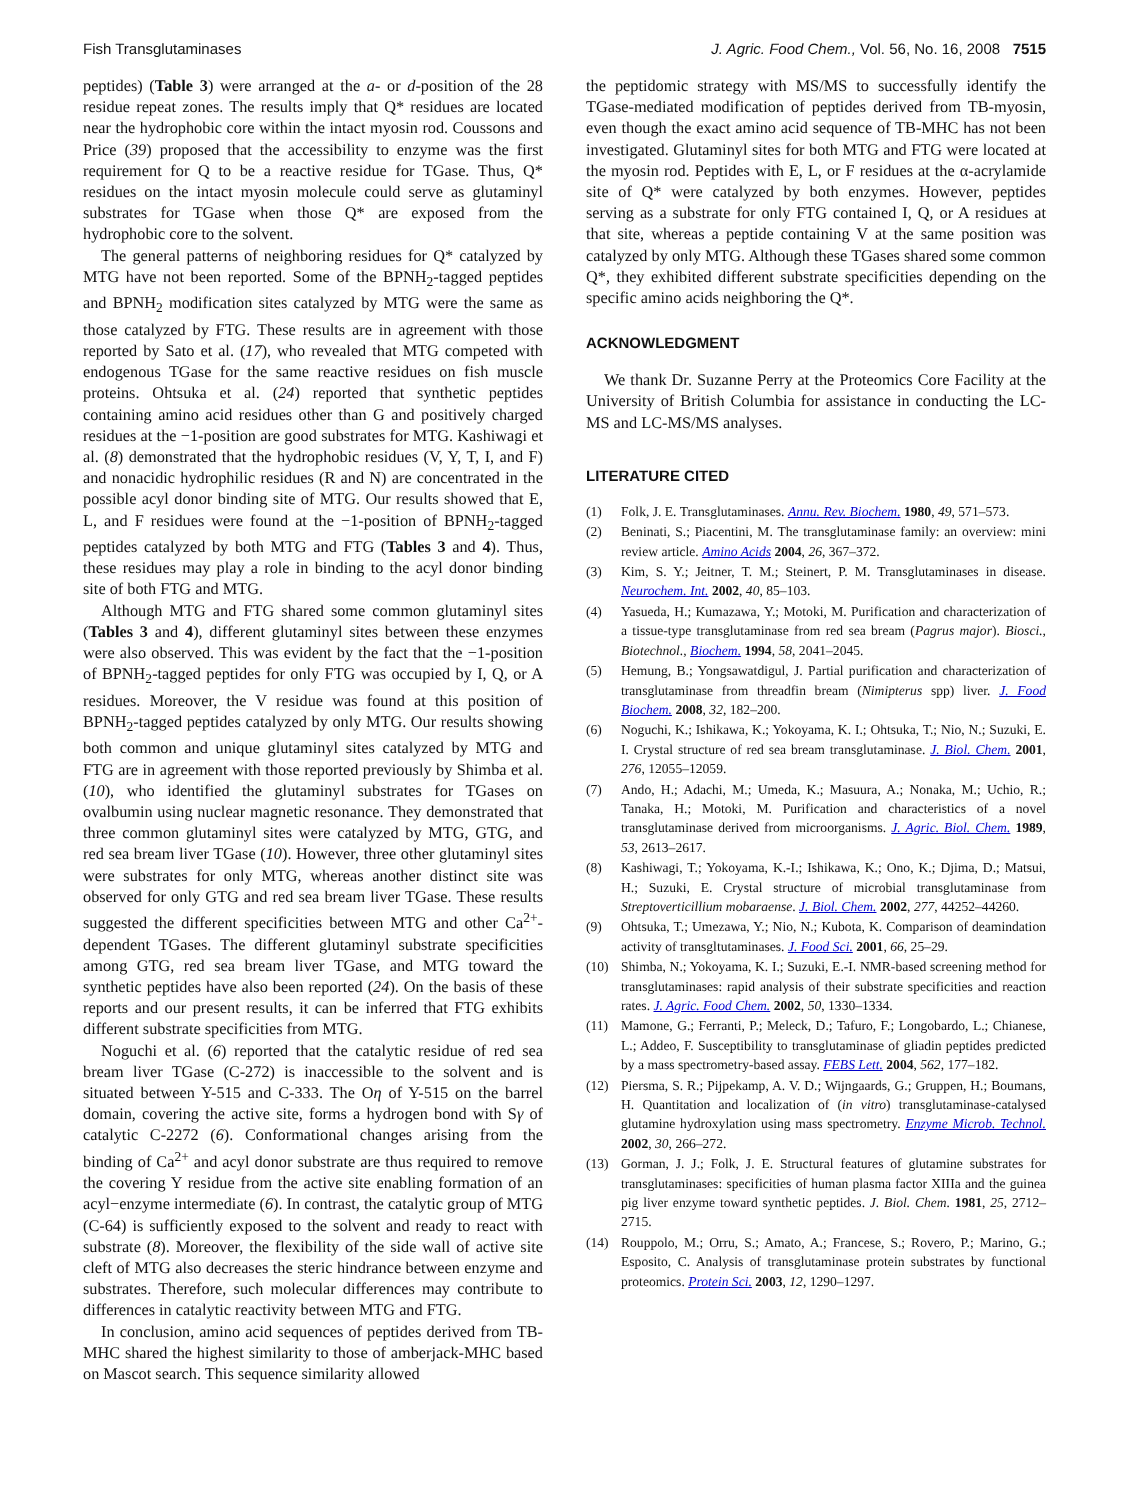Fish Transglutaminases J. Agric. Food Chem., Vol. 56, No. 16, 2008 7515
peptides) (Table 3) were arranged at the a- or d-position of the 28 residue repeat zones. The results imply that Q* residues are located near the hydrophobic core within the intact myosin rod. Coussons and Price (39) proposed that the accessibility to enzyme was the first requirement for Q to be a reactive residue for TGase. Thus, Q* residues on the intact myosin molecule could serve as glutaminyl substrates for TGase when those Q* are exposed from the hydrophobic core to the solvent.
The general patterns of neighboring residues for Q* catalyzed by MTG have not been reported. Some of the BPNH<sub>2</sub>-tagged peptides and BPNH<sub>2</sub> modification sites catalyzed by MTG were the same as those catalyzed by FTG. These results are in agreement with those reported by Sato et al. (17), who revealed that MTG competed with endogenous TGase for the same reactive residues on fish muscle proteins. Ohtsuka et al. (24) reported that synthetic peptides containing amino acid residues other than G and positively charged residues at the −1-position are good substrates for MTG. Kashiwagi et al. (8) demonstrated that the hydrophobic residues (V, Y, T, I, and F) and nonacidic hydrophilic residues (R and N) are concentrated in the possible acyl donor binding site of MTG. Our results showed that E, L, and F residues were found at the −1-position of BPNH<sub>2</sub>-tagged peptides catalyzed by both MTG and FTG (Tables 3 and 4). Thus, these residues may play a role in binding to the acyl donor binding site of both FTG and MTG.
Although MTG and FTG shared some common glutaminyl sites (Tables 3 and 4), different glutaminyl sites between these enzymes were also observed. This was evident by the fact that the −1-position of BPNH<sub>2</sub>-tagged peptides for only FTG was occupied by I, Q, or A residues. Moreover, the V residue was found at this position of BPNH<sub>2</sub>-tagged peptides catalyzed by only MTG. Our results showing both common and unique glutaminyl sites catalyzed by MTG and FTG are in agreement with those reported previously by Shimba et al. (10), who identified the glutaminyl substrates for TGases on ovalbumin using nuclear magnetic resonance. They demonstrated that three common glutaminyl sites were catalyzed by MTG, GTG, and red sea bream liver TGase (10). However, three other glutaminyl sites were substrates for only MTG, whereas another distinct site was observed for only GTG and red sea bream liver TGase. These results suggested the different specificities between MTG and other Ca<sup>2+</sup>-dependent TGases. The different glutaminyl substrate specificities among GTG, red sea bream liver TGase, and MTG toward the synthetic peptides have also been reported (24). On the basis of these reports and our present results, it can be inferred that FTG exhibits different substrate specificities from MTG.
Noguchi et al. (6) reported that the catalytic residue of red sea bream liver TGase (C-272) is inaccessible to the solvent and is situated between Y-515 and C-333. The Oη of Y-515 on the barrel domain, covering the active site, forms a hydrogen bond with Sγ of catalytic C-2272 (6). Conformational changes arising from the binding of Ca<sup>2+</sup> and acyl donor substrate are thus required to remove the covering Y residue from the active site enabling formation of an acyl−enzyme intermediate (6). In contrast, the catalytic group of MTG (C-64) is sufficiently exposed to the solvent and ready to react with substrate (8). Moreover, the flexibility of the side wall of active site cleft of MTG also decreases the steric hindrance between enzyme and substrates. Therefore, such molecular differences may contribute to differences in catalytic reactivity between MTG and FTG.
In conclusion, amino acid sequences of peptides derived from TB-MHC shared the highest similarity to those of amberjack-MHC based on Mascot search. This sequence similarity allowed
the peptidomic strategy with MS/MS to successfully identify the TGase-mediated modification of peptides derived from TB-myosin, even though the exact amino acid sequence of TB-MHC has not been investigated. Glutaminyl sites for both MTG and FTG were located at the myosin rod. Peptides with E, L, or F residues at the α-acrylamide site of Q* were catalyzed by both enzymes. However, peptides serving as a substrate for only FTG contained I, Q, or A residues at that site, whereas a peptide containing V at the same position was catalyzed by only MTG. Although these TGases shared some common Q*, they exhibited different substrate specificities depending on the specific amino acids neighboring the Q*.
ACKNOWLEDGMENT
We thank Dr. Suzanne Perry at the Proteomics Core Facility at the University of British Columbia for assistance in conducting the LC-MS and LC-MS/MS analyses.
LITERATURE CITED
(1) Folk, J. E. Transglutaminases. Annu. Rev. Biochem. 1980, 49, 571–573.
(2) Beninati, S.; Piacentini, M. The transglutaminase family: an overview: mini review article. Amino Acids 2004, 26, 367–372.
(3) Kim, S. Y.; Jeitner, T. M.; Steinert, P. M. Transglutaminases in disease. Neurochem. Int. 2002, 40, 85–103.
(4) Yasueda, H.; Kumazawa, Y.; Motoki, M. Purification and characterization of a tissue-type transglutaminase from red sea bream (Pagrus major). Biosci., Biotechnol., Biochem. 1994, 58, 2041–2045.
(5) Hemung, B.; Yongsawatdigul, J. Partial purification and characterization of transglutaminase from threadfin bream (Nimipterus spp) liver. J. Food Biochem. 2008, 32, 182–200.
(6) Noguchi, K.; Ishikawa, K.; Yokoyama, K. I.; Ohtsuka, T.; Nio, N.; Suzuki, E. I. Crystal structure of red sea bream transglutaminase. J. Biol. Chem. 2001, 276, 12055–12059.
(7) Ando, H.; Adachi, M.; Umeda, K.; Masuura, A.; Nonaka, M.; Uchio, R.; Tanaka, H.; Motoki, M. Purification and characteristics of a novel transglutaminase derived from microorganisms. J. Agric. Biol. Chem. 1989, 53, 2613–2617.
(8) Kashiwagi, T.; Yokoyama, K.-I.; Ishikawa, K.; Ono, K.; Djima, D.; Matsui, H.; Suzuki, E. Crystal structure of microbial transglutaminase from Streptoverticillium mobaraense. J. Biol. Chem. 2002, 277, 44252–44260.
(9) Ohtsuka, T.; Umezawa, Y.; Nio, N.; Kubota, K. Comparison of deamindation activity of transgltutaminases. J. Food Sci. 2001, 66, 25–29.
(10) Shimba, N.; Yokoyama, K. I.; Suzuki, E.-I. NMR-based screening method for transglutaminases: rapid analysis of their substrate specificities and reaction rates. J. Agric. Food Chem. 2002, 50, 1330–1334.
(11) Mamone, G.; Ferranti, P.; Meleck, D.; Tafuro, F.; Longobardo, L.; Chianese, L.; Addeo, F. Susceptibility to transglutaminase of gliadin peptides predicted by a mass spectrometry-based assay. FEBS Lett. 2004, 562, 177–182.
(12) Piersma, S. R.; Pijpekamp, A. V. D.; Wijngaards, G.; Gruppen, H.; Boumans, H. Quantitation and localization of (in vitro) transglutaminase-catalysed glutamine hydroxylation using mass spectrometry. Enzyme Microb. Technol. 2002, 30, 266–272.
(13) Gorman, J. J.; Folk, J. E. Structural features of glutamine substrates for transglutaminases: specificities of human plasma factor XIIIa and the guinea pig liver enzyme toward synthetic peptides. J. Biol. Chem. 1981, 25, 2712–2715.
(14) Rouppolo, M.; Orru, S.; Amato, A.; Francese, S.; Rovero, P.; Marino, G.; Esposito, C. Analysis of transglutaminase protein substrates by functional proteomics. Protein Sci. 2003, 12, 1290–1297.